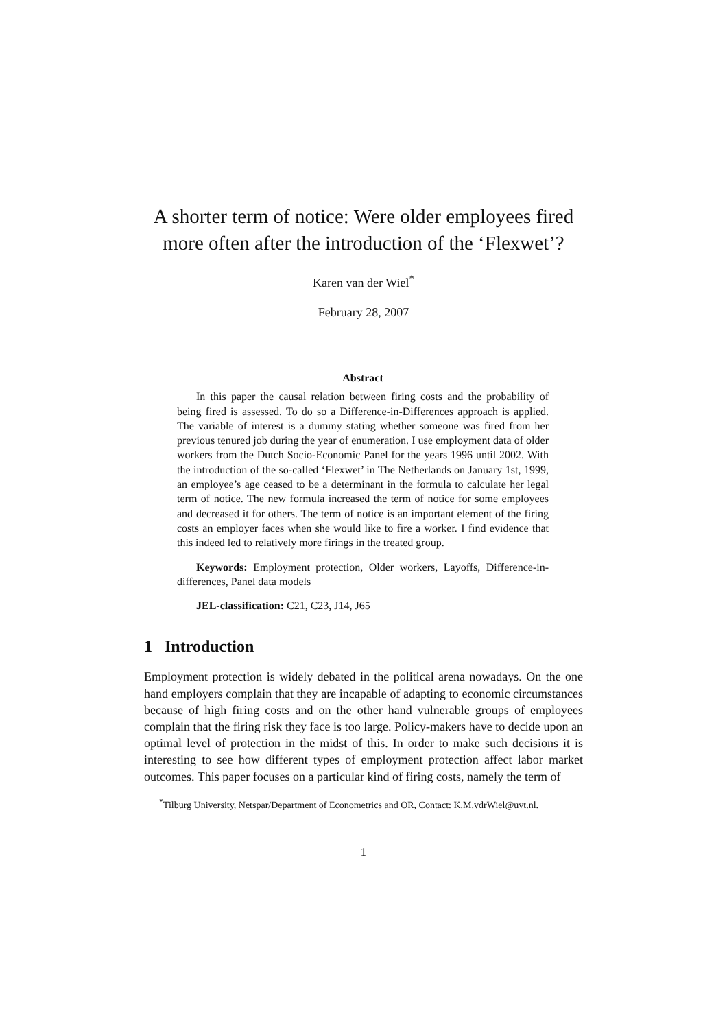A shorter term of notice: Were older employees fired more often after the introduction of the ‘Flexwet’?
Karen van der Wiel<sup>*</sup>
February 28, 2007
Abstract
In this paper the causal relation between firing costs and the probability of being fired is assessed. To do so a Difference-in-Differences approach is applied. The variable of interest is a dummy stating whether someone was fired from her previous tenured job during the year of enumeration. I use employment data of older workers from the Dutch Socio-Economic Panel for the years 1996 until 2002. With the introduction of the so-called ‘Flexwet’ in The Netherlands on January 1st, 1999, an employee’s age ceased to be a determinant in the formula to calculate her legal term of notice. The new formula increased the term of notice for some employees and decreased it for others. The term of notice is an important element of the firing costs an employer faces when she would like to fire a worker. I find evidence that this indeed led to relatively more firings in the treated group.
Keywords: Employment protection, Older workers, Layoffs, Difference-in-differences, Panel data models
JEL-classification: C21, C23, J14, J65
1 Introduction
Employment protection is widely debated in the political arena nowadays. On the one hand employers complain that they are incapable of adapting to economic circumstances because of high firing costs and on the other hand vulnerable groups of employees complain that the firing risk they face is too large. Policy-makers have to decide upon an optimal level of protection in the midst of this. In order to make such decisions it is interesting to see how different types of employment protection affect labor market outcomes. This paper focuses on a particular kind of firing costs, namely the term of
<sup>*</sup> Tilburg University, Netspar/Department of Econometrics and OR, Contact: K.M.vdrWiel@uvt.nl.
1